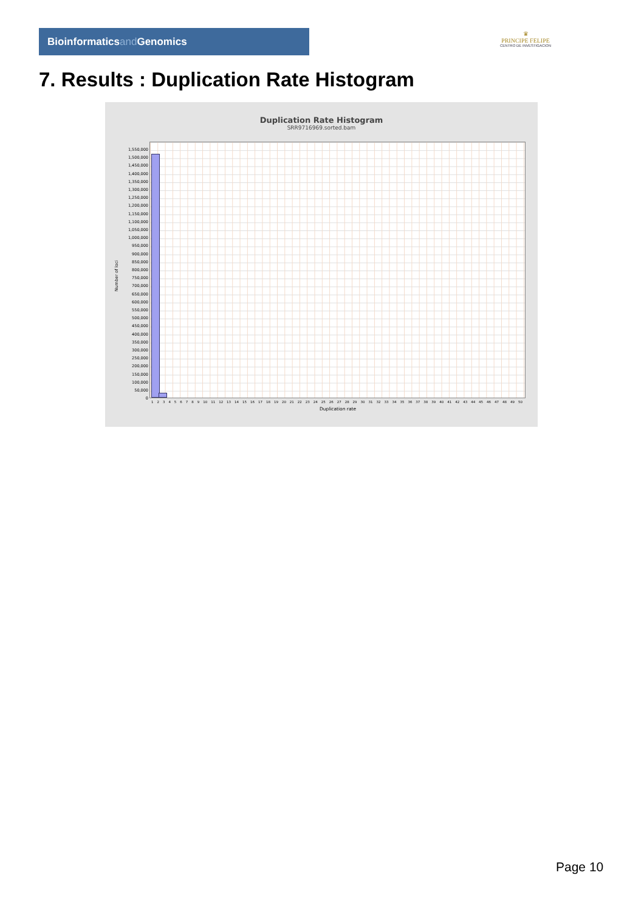Bioinformaticsand Genomics
♛
PRINCIPE FELIPE
CENTRO DE INVESTIGACION
7. Results : Duplication Rate Histogram
Duplication Rate Histogram
SRR9716969.sorted.bam
Number of loci
1,550,000
1,500,000
1,450,000
1,400,000
1,350,000
1,300,000
1,250,000
1,200,000
1,150,000
1,100,000
1,050,000
1,000,000
950,000
900,000
850,000
800,000
750,000
700,000
650,000
600,000
550,000
500,000
450,000
400,000
350,000
300,000
250,000
200,000
150,000
100,000
50,000
0
1 2 3 4 5 6 7 8 9 10 11 12 13 14 15 16 17 18 19 20 21 22 23 24 25 26 27 28 29 30 31 32 33 34 35 36 37 38 39 40 41 42 43 44 45 46 47 48 49 50
Duplication rate
Page 10